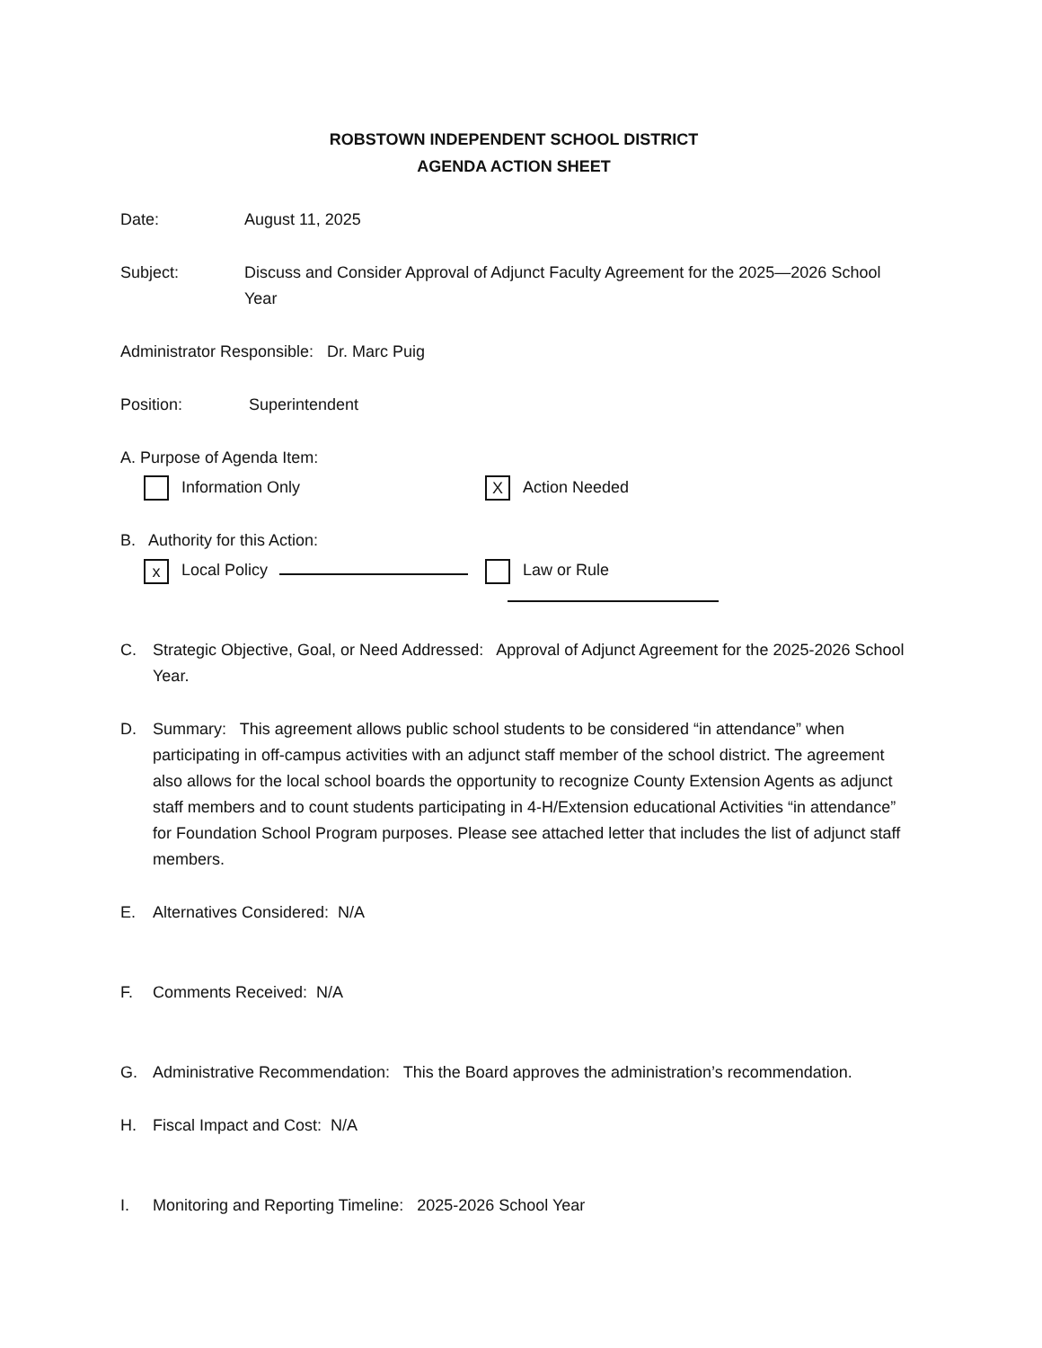ROBSTOWN INDEPENDENT SCHOOL DISTRICT
AGENDA ACTION SHEET
Date: August 11, 2025
Subject: Discuss and Consider Approval of Adjunct Faculty Agreement for the 2025—2026 School Year
Administrator Responsible: Dr. Marc Puig
Position: Superintendent
A. Purpose of Agenda Item:
Information Only
X Action Needed
B. Authority for this Action:
x Local Policy Law or Rule
C. Strategic Objective, Goal, or Need Addressed: Approval of Adjunct Agreement for the 2025-2026 School Year.
D. Summary: This agreement allows public school students to be considered “in attendance” when participating in off-campus activities with an adjunct staff member of the school district. The agreement also allows for the local school boards the opportunity to recognize County Extension Agents as adjunct staff members and to count students participating in 4-H/Extension educational Activities “in attendance” for Foundation School Program purposes. Please see attached letter that includes the list of adjunct staff members.
E. Alternatives Considered: N/A
F. Comments Received: N/A
G. Administrative Recommendation: This the Board approves the administration’s recommendation.
H. Fiscal Impact and Cost: N/A
I. Monitoring and Reporting Timeline: 2025-2026 School Year